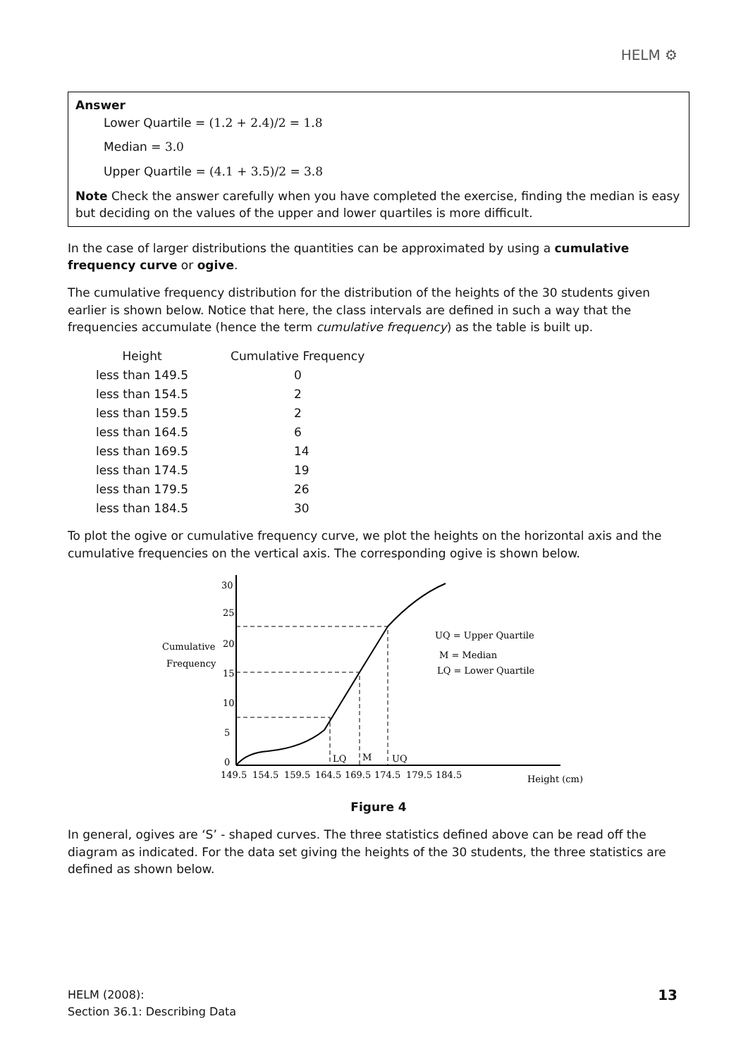HELM ⚙
Answer
Lower Quartile = (1.2 + 2.4)/2 = 1.8
Median = 3.0
Upper Quartile = (4.1 + 3.5)/2 = 3.8
Note Check the answer carefully when you have completed the exercise, finding the median is easy but deciding on the values of the upper and lower quartiles is more difficult.
In the case of larger distributions the quantities can be approximated by using a cumulative frequency curve or ogive.
The cumulative frequency distribution for the distribution of the heights of the 30 students given earlier is shown below. Notice that here, the class intervals are defined in such a way that the frequencies accumulate (hence the term cumulative frequency) as the table is built up.
| Height | Cumulative Frequency |
| --- | --- |
| less than 149.5 | 0 |
| less than 154.5 | 2 |
| less than 159.5 | 2 |
| less than 164.5 | 6 |
| less than 169.5 | 14 |
| less than 174.5 | 19 |
| less than 179.5 | 26 |
| less than 184.5 | 30 |
To plot the ogive or cumulative frequency curve, we plot the heights on the horizontal axis and the cumulative frequencies on the vertical axis. The corresponding ogive is shown below.
30
25
20
15
10
5
0
Cumulative
Frequency
149.5
154.5
159.5
164.5
169.5
174.5
179.5
184.5
LQ
M
UQ
Height (cm)
UQ = Upper Quartile
M = Median
LQ = Lower Quartile
Figure 4
In general, ogives are ‘S’ - shaped curves. The three statistics defined above can be read off the diagram as indicated. For the data set giving the heights of the 30 students, the three statistics are defined as shown below.
HELM (2008):
Section 36.1: Describing Data
13